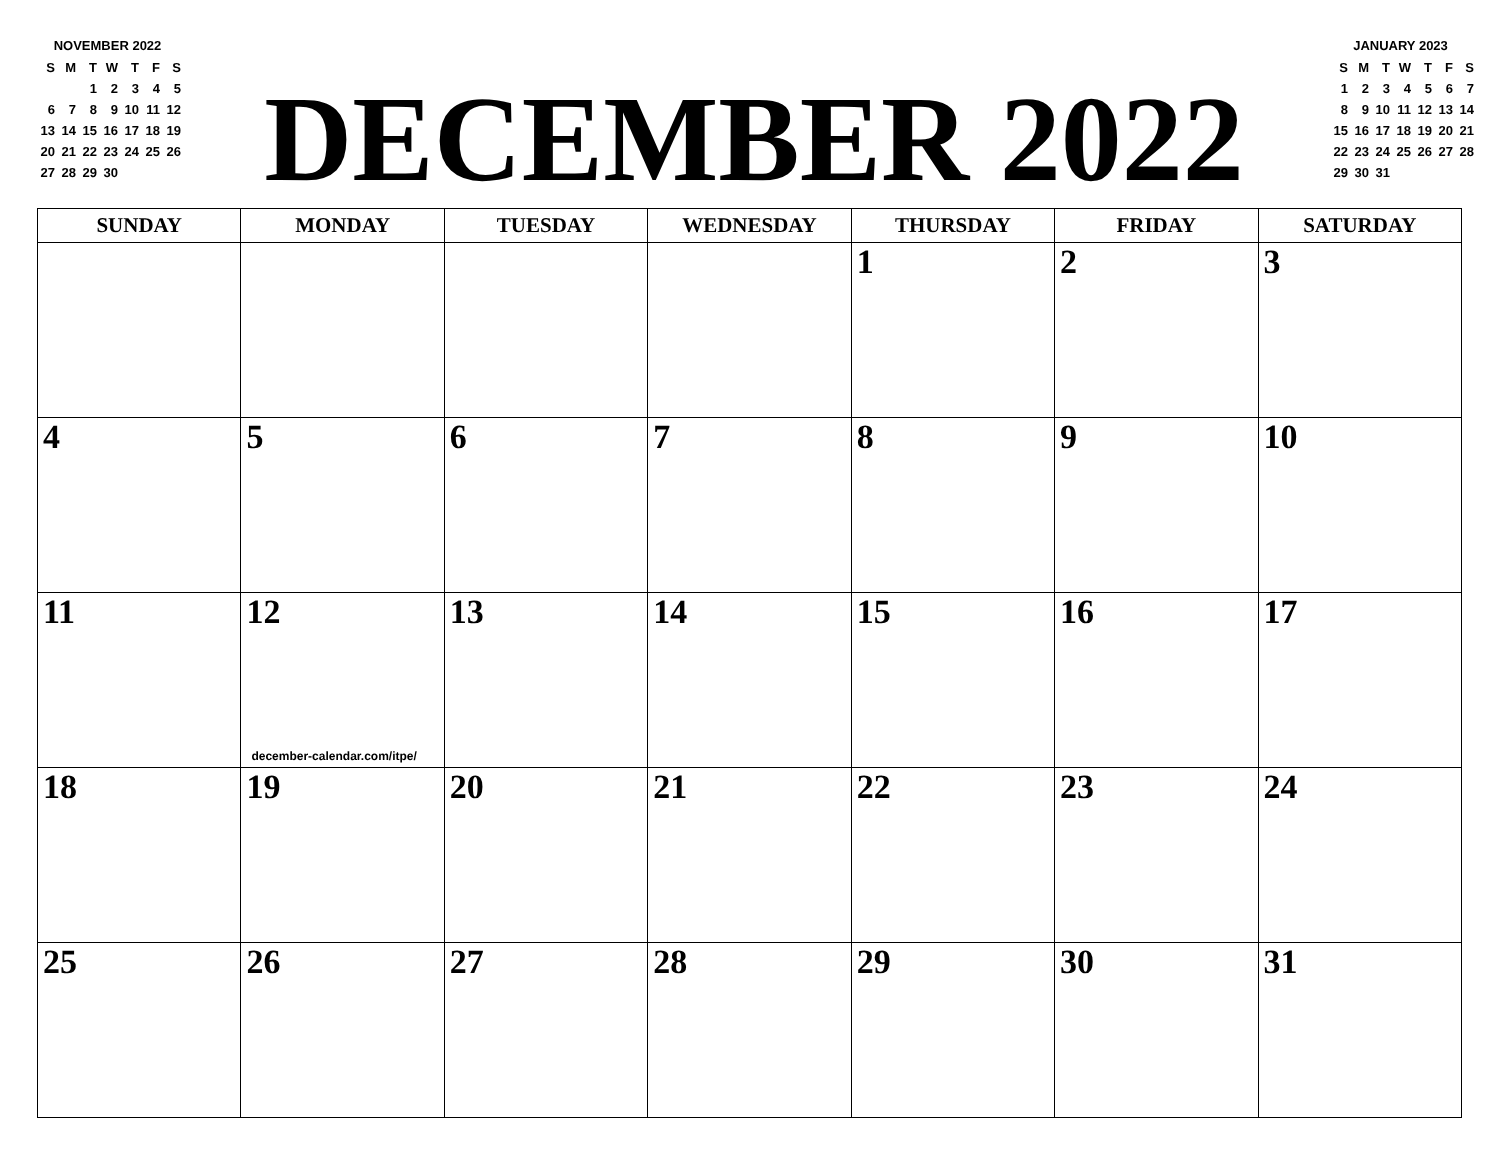NOVEMBER 2022
| S | M | T | W | T | F | S |
| | | 1 | 2 | 3 | 4 | 5 |
| 6 | 7 | 8 | 9 | 10 | 11 | 12 |
| 13 | 14 | 15 | 16 | 17 | 18 | 19 |
| 20 | 21 | 22 | 23 | 24 | 25 | 26 |
| 27 | 28 | 29 | 30 | | | |
DECEMBER 2022
JANUARY 2023
| S | M | T | W | T | F | S |
| 1 | 2 | 3 | 4 | 5 | 6 | 7 |
| 8 | 9 | 10 | 11 | 12 | 13 | 14 |
| 15 | 16 | 17 | 18 | 19 | 20 | 21 |
| 22 | 23 | 24 | 25 | 26 | 27 | 28 |
| 29 | 30 | 31 | | | | |
| SUNDAY | MONDAY | TUESDAY | WEDNESDAY | THURSDAY | FRIDAY | SATURDAY |
| --- | --- | --- | --- | --- | --- | --- |
| | | | | 1 | 2 | 3 |
| 4 | 5 | 6 | 7 | 8 | 9 | 10 |
| 11 | 12 december-calendar.com/itpe/ | 13 | 14 | 15 | 16 | 17 |
| 18 | 19 | 20 | 21 | 22 | 23 | 24 |
| 25 | 26 | 27 | 28 | 29 | 30 | 31 |